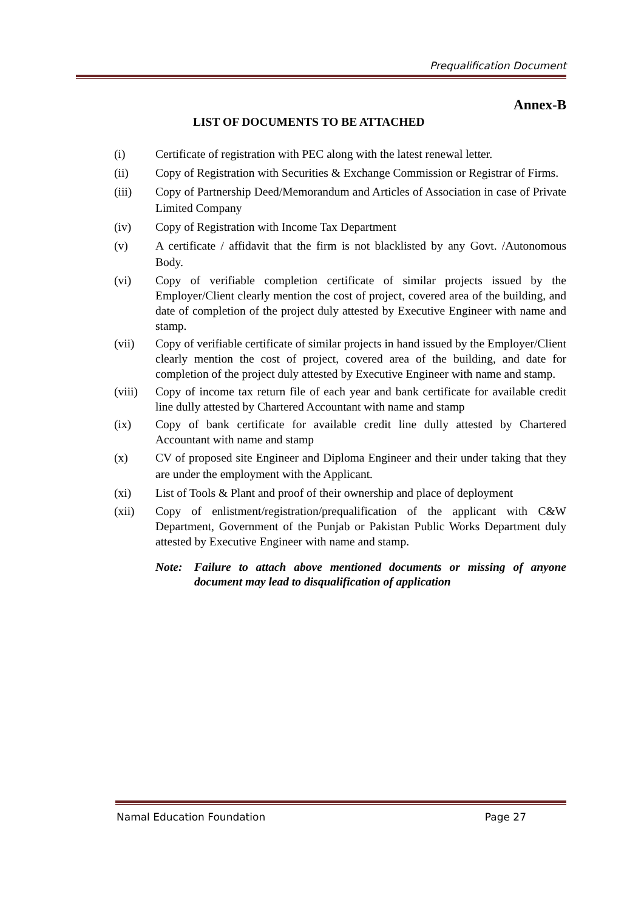Prequalification Document
Annex-B
LIST OF DOCUMENTS TO BE ATTACHED
(i) Certificate of registration with PEC along with the latest renewal letter.
(ii) Copy of Registration with Securities & Exchange Commission or Registrar of Firms.
(iii) Copy of Partnership Deed/Memorandum and Articles of Association in case of Private Limited Company
(iv) Copy of Registration with Income Tax Department
(v) A certificate / affidavit that the firm is not blacklisted by any Govt. /Autonomous Body.
(vi) Copy of verifiable completion certificate of similar projects issued by the Employer/Client clearly mention the cost of project, covered area of the building, and date of completion of the project duly attested by Executive Engineer with name and stamp.
(vii) Copy of verifiable certificate of similar projects in hand issued by the Employer/Client clearly mention the cost of project, covered area of the building, and date for completion of the project duly attested by Executive Engineer with name and stamp.
(viii)
Copy of income tax return file of each year and bank certificate for available credit line dully attested by Chartered Accountant with name and stamp
(ix) Copy of bank certificate for available credit line dully attested by Chartered Accountant with name and stamp
(x) CV of proposed site Engineer and Diploma Engineer and their under taking that they are under the employment with the Applicant.
(xi) List of Tools & Plant and proof of their ownership and place of deployment
(xii) Copy of enlistment/registration/prequalification of the applicant with C&W Department, Government of the Punjab or Pakistan Public Works Department duly attested by Executive Engineer with name and stamp.
Note: Failure to attach above mentioned documents or missing of anyone document may lead to disqualification of application
Namal Education Foundation Page 27